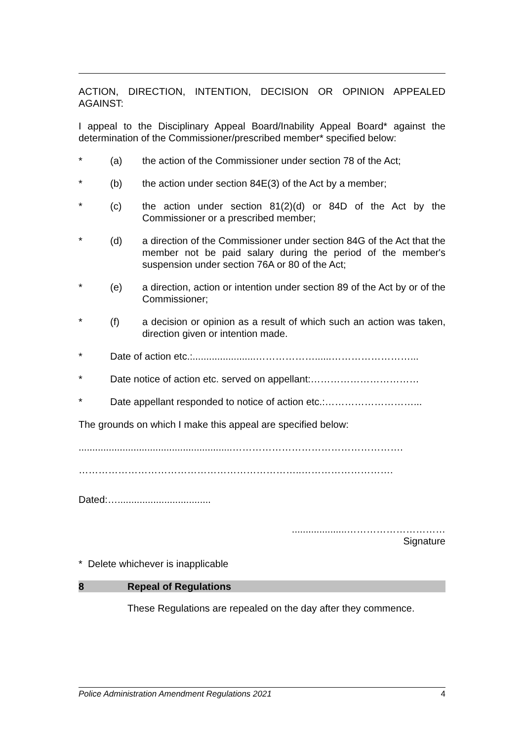ACTION, DIRECTION, INTENTION, DECISION OR OPINION APPEALED AGAINST:
I appeal to the Disciplinary Appeal Board/Inability Appeal Board* against the determination of the Commissioner/prescribed member* specified below:
* (a) the action of the Commissioner under section 78 of the Act;
* (b) the action under section 84E(3) of the Act by a member;
* (c) the action under section 81(2)(d) or 84D of the Act by the Commissioner or a prescribed member;
* (d) a direction of the Commissioner under section 84G of the Act that the member not be paid salary during the period of the member's suspension under section 76A or 80 of the Act;
* (e) a direction, action or intention under section 89 of the Act by or of the Commissioner;
* (f) a decision or opinion as a result of which such an action was taken, direction given or intention made.
* Date of action etc.:.......................………………......……………………...
* Date notice of action etc. served on appellant:……………………………
* Date appellant responded to notice of action etc.:………………………...
The grounds on which I make this appeal are specified below:
........................................................…………………………………………….
…………………………………………………………..……………………….
Dated:…..................................
....................…………………………
Signature
* Delete whichever is inapplicable
8 Repeal of Regulations
These Regulations are repealed on the day after they commence.
Police Administration Amendment Regulations 2021 4